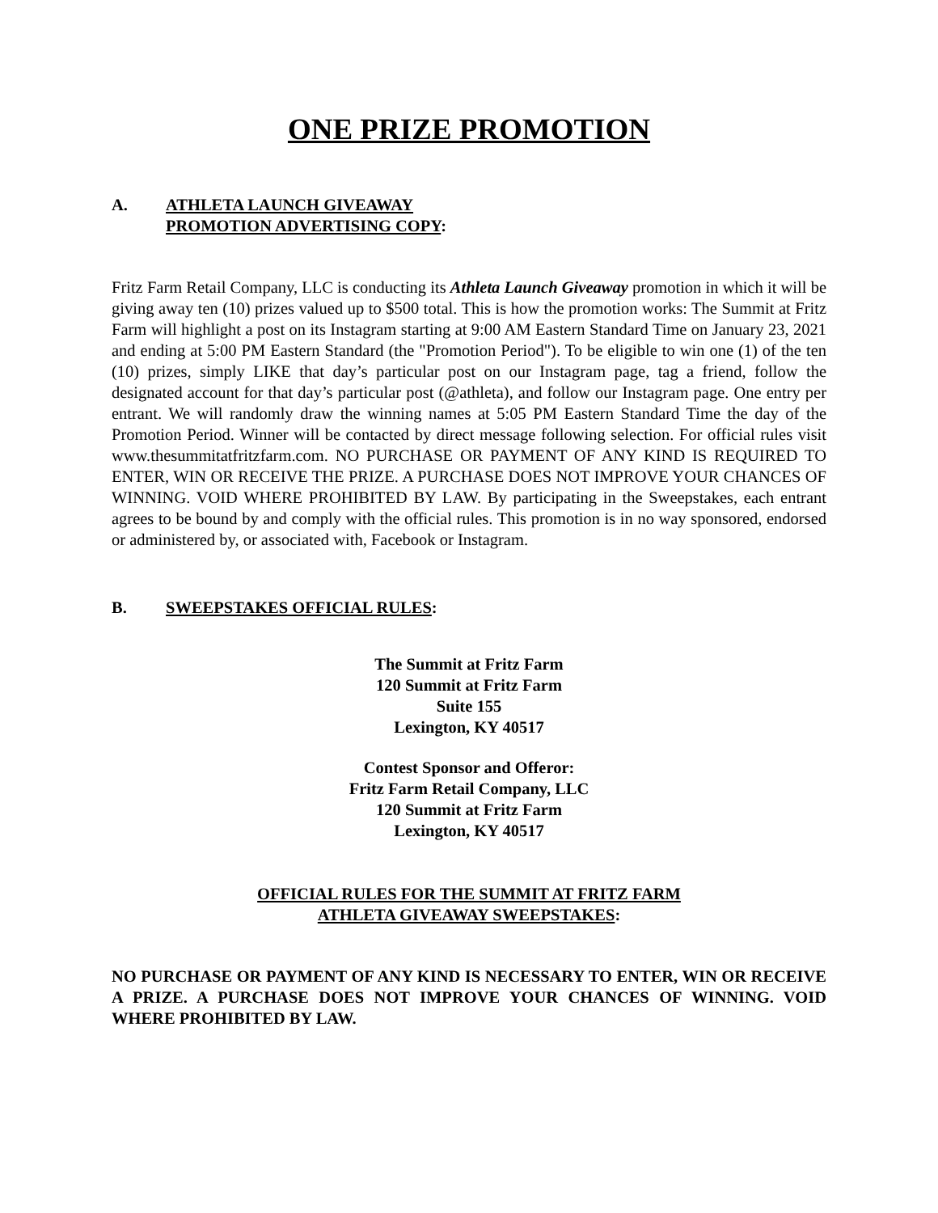ONE PRIZE PROMOTION
A. ATHLETA LAUNCH GIVEAWAY
PROMOTION ADVERTISING COPY:
Fritz Farm Retail Company, LLC is conducting its Athleta Launch Giveaway promotion in which it will be giving away ten (10) prizes valued up to $500 total. This is how the promotion works: The Summit at Fritz Farm will highlight a post on its Instagram starting at 9:00 AM Eastern Standard Time on January 23, 2021 and ending at 5:00 PM Eastern Standard (the "Promotion Period"). To be eligible to win one (1) of the ten (10) prizes, simply LIKE that day’s particular post on our Instagram page, tag a friend, follow the designated account for that day’s particular post (@athleta), and follow our Instagram page. One entry per entrant. We will randomly draw the winning names at 5:05 PM Eastern Standard Time the day of the Promotion Period. Winner will be contacted by direct message following selection. For official rules visit www.thesummitatfritzfarm.com. NO PURCHASE OR PAYMENT OF ANY KIND IS REQUIRED TO ENTER, WIN OR RECEIVE THE PRIZE. A PURCHASE DOES NOT IMPROVE YOUR CHANCES OF WINNING. VOID WHERE PROHIBITED BY LAW. By participating in the Sweepstakes, each entrant agrees to be bound by and comply with the official rules. This promotion is in no way sponsored, endorsed or administered by, or associated with, Facebook or Instagram.
B. SWEEPSTAKES OFFICIAL RULES:
The Summit at Fritz Farm
120 Summit at Fritz Farm
Suite 155
Lexington, KY 40517
Contest Sponsor and Offeror:
Fritz Farm Retail Company, LLC
120 Summit at Fritz Farm
Lexington, KY 40517
OFFICIAL RULES FOR THE SUMMIT AT FRITZ FARM
ATHLETA GIVEAWAY SWEEPSTAKES:
NO PURCHASE OR PAYMENT OF ANY KIND IS NECESSARY TO ENTER, WIN OR RECEIVE A PRIZE. A PURCHASE DOES NOT IMPROVE YOUR CHANCES OF WINNING. VOID WHERE PROHIBITED BY LAW.